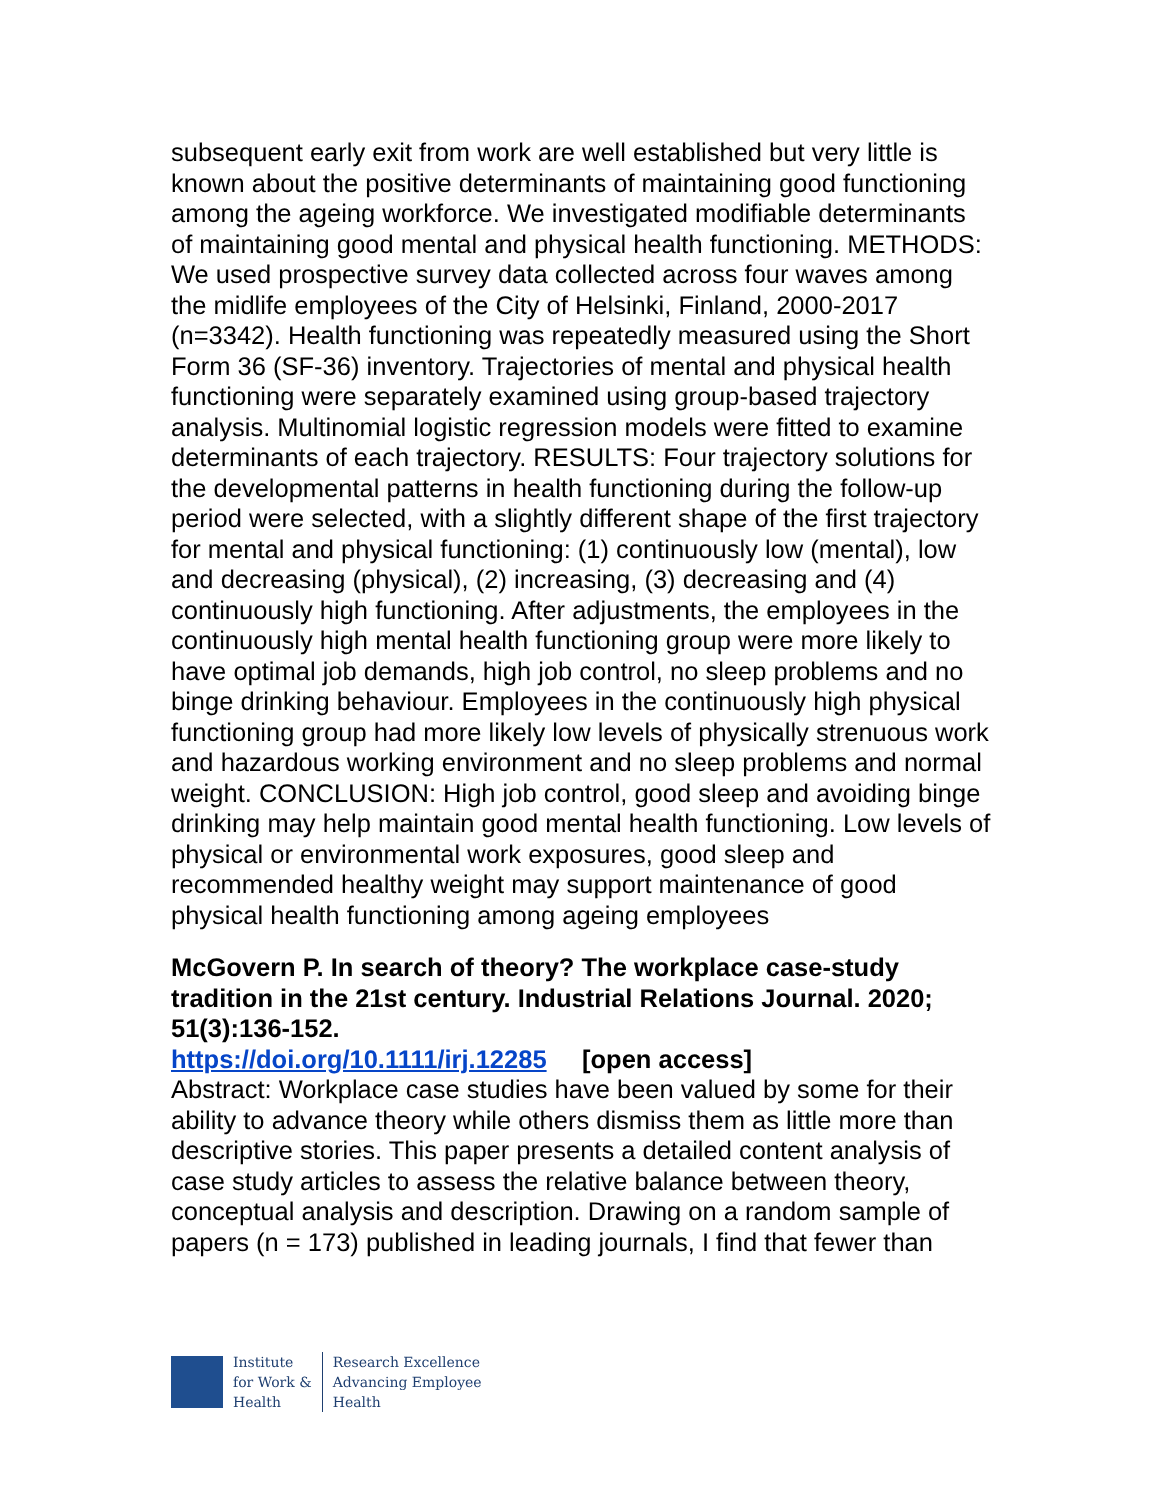subsequent early exit from work are well established but very little is known about the positive determinants of maintaining good functioning among the ageing workforce. We investigated modifiable determinants of maintaining good mental and physical health functioning. METHODS: We used prospective survey data collected across four waves among the midlife employees of the City of Helsinki, Finland, 2000-2017 (n=3342). Health functioning was repeatedly measured using the Short Form 36 (SF-36) inventory. Trajectories of mental and physical health functioning were separately examined using group-based trajectory analysis. Multinomial logistic regression models were fitted to examine determinants of each trajectory. RESULTS: Four trajectory solutions for the developmental patterns in health functioning during the follow-up period were selected, with a slightly different shape of the first trajectory for mental and physical functioning: (1) continuously low (mental), low and decreasing (physical), (2) increasing, (3) decreasing and (4) continuously high functioning. After adjustments, the employees in the continuously high mental health functioning group were more likely to have optimal job demands, high job control, no sleep problems and no binge drinking behaviour. Employees in the continuously high physical functioning group had more likely low levels of physically strenuous work and hazardous working environment and no sleep problems and normal weight. CONCLUSION: High job control, good sleep and avoiding binge drinking may help maintain good mental health functioning. Low levels of physical or environmental work exposures, good sleep and recommended healthy weight may support maintenance of good physical health functioning among ageing employees
McGovern P. In search of theory? The workplace case-study tradition in the 21st century. Industrial Relations Journal. 2020; 51(3):136-152.
https://doi.org/10.1111/irj.12285 [open access]
Abstract: Workplace case studies have been valued by some for their ability to advance theory while others dismiss them as little more than descriptive stories. This paper presents a detailed content analysis of case study articles to assess the relative balance between theory, conceptual analysis and description. Drawing on a random sample of papers (n = 173) published in leading journals, I find that fewer than
Institute
for Work &
Health
Research Excellence
Advancing Employee
Health